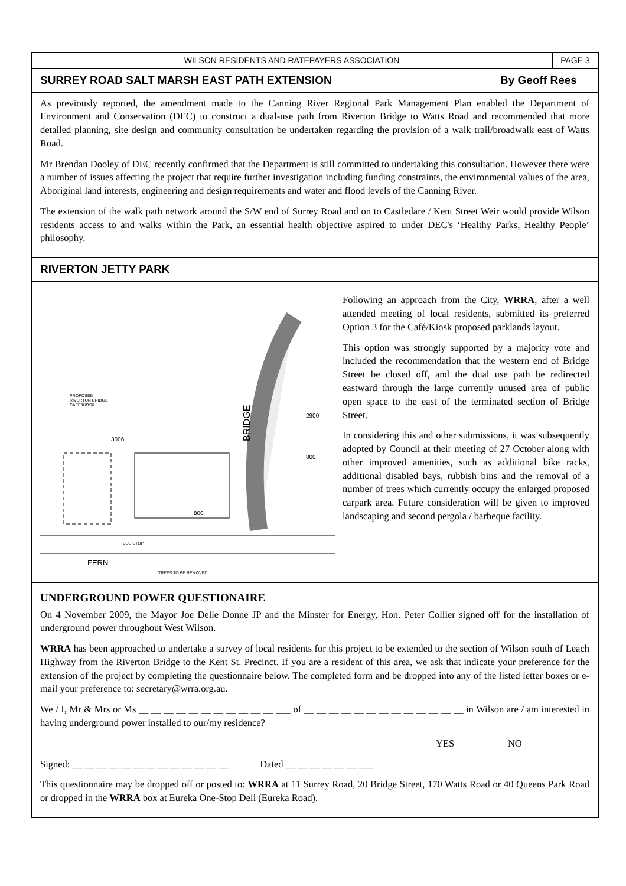WILSON RESIDENTS AND RATEPAYERS ASSOCIATION
PAGE 3
SURREY ROAD SALT MARSH EAST PATH EXTENSION By Geoff Rees
As previously reported, the amendment made to the Canning River Regional Park Management Plan enabled the Department of Environment and Conservation (DEC) to construct a dual-use path from Riverton Bridge to Watts Road and recommended that more detailed planning, site design and community consultation be undertaken regarding the provision of a walk trail/broadwalk east of Watts Road.
Mr Brendan Dooley of DEC recently confirmed that the Department is still committed to undertaking this consultation. However there were a number of issues affecting the project that require further investigation including funding constraints, the environmental values of the area, Aboriginal land interests, engineering and design requirements and water and flood levels of the Canning River.
The extension of the walk path network around the S/W end of Surrey Road and on to Castledare / Kent Street Weir would provide Wilson residents access to and walks within the Park, an essential health objective aspired to under DEC's ‘Healthy Parks, Healthy People’ philosophy.
RIVERTON JETTY PARK
PROPOSED
RIVERTON BRIDGE
CAFE/KIOSK
3006
2900
800
BRIDGE
800
BUS STOP
FERN
TREES TO BE REMOVED
Following an approach from the City, WRRA, after a well attended meeting of local residents, submitted its preferred Option 3 for the Café/Kiosk proposed parklands layout.
This option was strongly supported by a majority vote and included the recommendation that the western end of Bridge Street be closed off, and the dual use path be redirected eastward through the large currently unused area of public open space to the east of the terminated section of Bridge Street.
In considering this and other submissions, it was subsequently adopted by Council at their meeting of 27 October along with other improved amenities, such as additional bike racks, additional disabled bays, rubbish bins and the removal of a number of trees which currently occupy the enlarged proposed carpark area. Future consideration will be given to improved landscaping and second pergola / barbeque facility.
UNDERGROUND POWER QUESTIONAIRE
On 4 November 2009, the Mayor Joe Delle Donne JP and the Minster for Energy, Hon. Peter Collier signed off for the installation of underground power throughout West Wilson.
WRRA has been approached to undertake a survey of local residents for this project to be extended to the section of Wilson south of Leach Highway from the Riverton Bridge to the Kent St. Precinct. If you are a resident of this area, we ask that indicate your preference for the extension of the project by completing the questionnaire below. The completed form and be dropped into any of the listed letter boxes or e-mail your preference to: secretary@wrra.org.au.
We / I, Mr & Mrs or Ms __ __ __ __ __ __ __ __ __ __ __ ___ of __ __ __ __ __ __ __ __ __ __ __ __ __ in Wilson are / am interested in having underground power installed to our/my residence?
YES NO
Signed: __ __ __ __ __ __ __ __ __ __ __ __ __ Dated __ __ __ __ __ __ ___
This questionnaire may be dropped off or posted to: WRRA at 11 Surrey Road, 20 Bridge Street, 170 Watts Road or 40 Queens Park Road or dropped in the WRRA box at Eureka One-Stop Deli (Eureka Road).